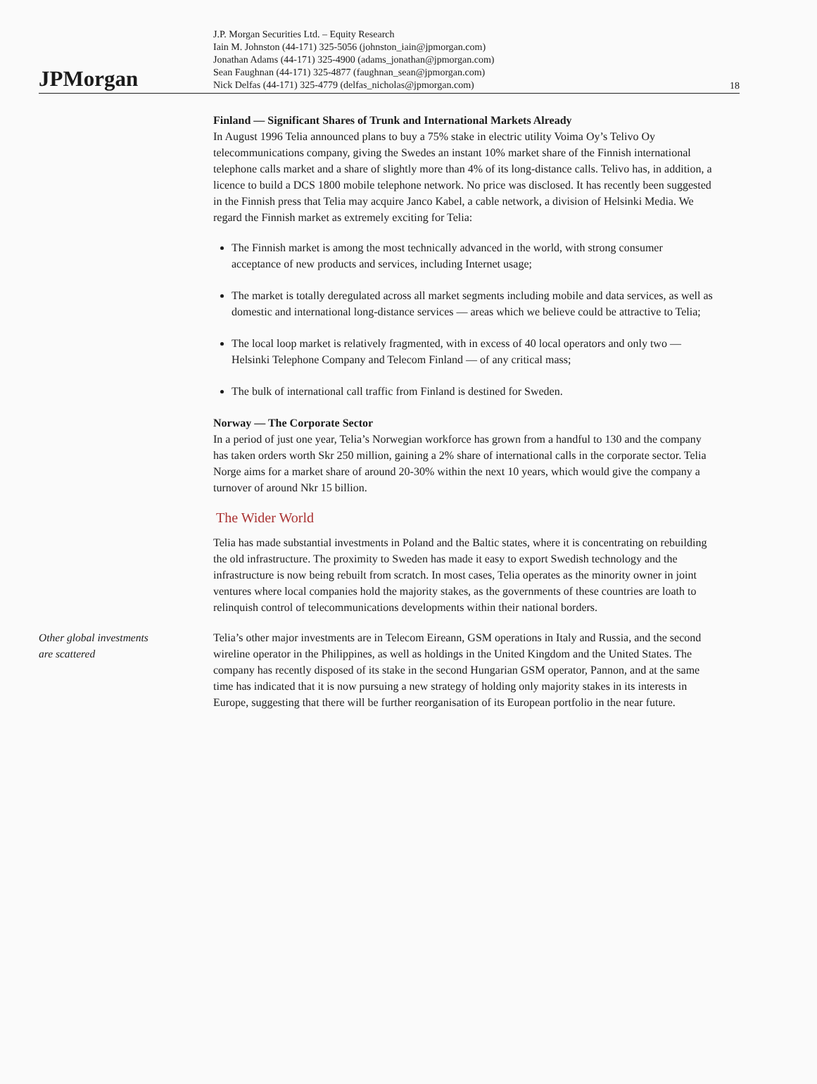JPMorgan
J.P. Morgan Securities Ltd. – Equity Research
Iain M. Johnston (44-171) 325-5056 (johnston_iain@jpmorgan.com)
Jonathan Adams (44-171) 325-4900 (adams_jonathan@jpmorgan.com)
Sean Faughnan (44-171) 325-4877 (faughnan_sean@jpmorgan.com)
Nick Delfas (44-171) 325-4779 (delfas_nicholas@jpmorgan.com)
18
Finland — Significant Shares of Trunk and International Markets Already
In August 1996 Telia announced plans to buy a 75% stake in electric utility Voima Oy’s Telivo Oy telecommunications company, giving the Swedes an instant 10% market share of the Finnish international telephone calls market and a share of slightly more than 4% of its long-distance calls. Telivo has, in addition, a licence to build a DCS 1800 mobile telephone network. No price was disclosed. It has recently been suggested in the Finnish press that Telia may acquire Janco Kabel, a cable network, a division of Helsinki Media. We regard the Finnish market as extremely exciting for Telia:
The Finnish market is among the most technically advanced in the world, with strong consumer acceptance of new products and services, including Internet usage;
The market is totally deregulated across all market segments including mobile and data services, as well as domestic and international long-distance services — areas which we believe could be attractive to Telia;
The local loop market is relatively fragmented, with in excess of 40 local operators and only two — Helsinki Telephone Company and Telecom Finland — of any critical mass;
The bulk of international call traffic from Finland is destined for Sweden.
Norway — The Corporate Sector
In a period of just one year, Telia’s Norwegian workforce has grown from a handful to 130 and the company has taken orders worth Skr 250 million, gaining a 2% share of international calls in the corporate sector. Telia Norge aims for a market share of around 20-30% within the next 10 years, which would give the company a turnover of around Nkr 15 billion.
The Wider World
Telia has made substantial investments in Poland and the Baltic states, where it is concentrating on rebuilding the old infrastructure. The proximity to Sweden has made it easy to export Swedish technology and the infrastructure is now being rebuilt from scratch. In most cases, Telia operates as the minority owner in joint ventures where local companies hold the majority stakes, as the governments of these countries are loath to relinquish control of telecommunications developments within their national borders.
Other global investments
are scattered
Telia’s other major investments are in Telecom Eireann, GSM operations in Italy and Russia, and the second wireline operator in the Philippines, as well as holdings in the United Kingdom and the United States. The company has recently disposed of its stake in the second Hungarian GSM operator, Pannon, and at the same time has indicated that it is now pursuing a new strategy of holding only majority stakes in its interests in Europe, suggesting that there will be further reorganisation of its European portfolio in the near future.